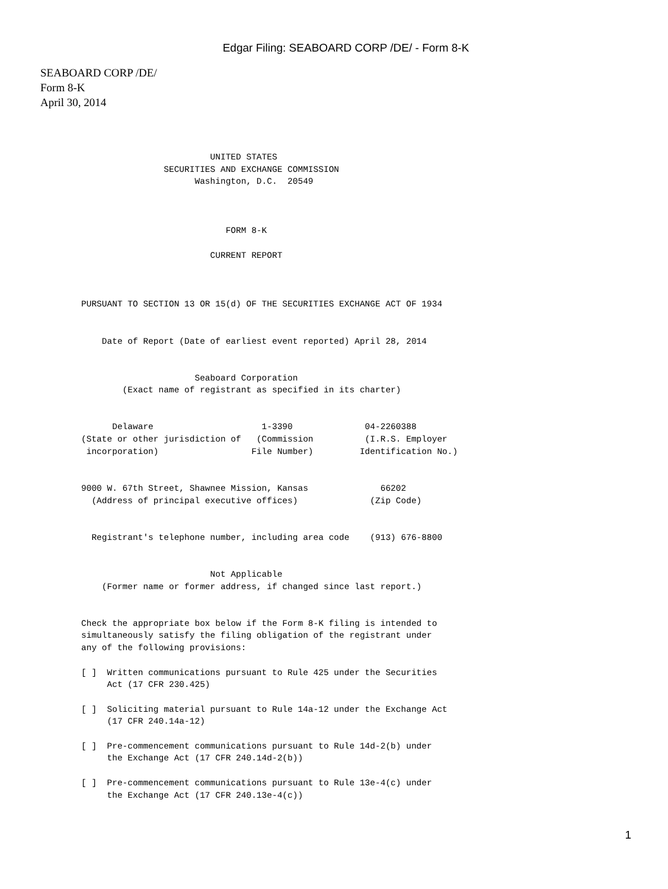Edgar Filing: SEABOARD CORP /DE/ - Form 8-K
SEABOARD CORP /DE/
Form 8-K
April 30, 2014
                         UNITED STATES
                SECURITIES AND EXCHANGE COMMISSION
                      Washington, D.C.  20549



                            FORM 8-K

                         CURRENT REPORT



PURSUANT TO SECTION 13 OR 15(d) OF THE SECURITIES EXCHANGE ACT OF 1934


    Date of Report (Date of earliest event reported) April 28, 2014


                      Seaboard Corporation
        (Exact name of registrant as specified in its charter)


      Delaware                     1-3390              04-2260388
(State or other jurisdiction of   (Commission          (I.R.S. Employer
 incorporation)                  File Number)         Identification No.)


9000 W. 67th Street, Shawnee Mission, Kansas              66202
  (Address of principal executive offices)              (Zip Code)


  Registrant's telephone number, including area code    (913) 676-8800


                         Not Applicable
    (Former name or former address, if changed since last report.)


Check the appropriate box below if the Form 8-K filing is intended to
simultaneously satisfy the filing obligation of the registrant under
any of the following provisions:

[ ]  Written communications pursuant to Rule 425 under the Securities
     Act (17 CFR 230.425)

[ ]  Soliciting material pursuant to Rule 14a-12 under the Exchange Act
     (17 CFR 240.14a-12)

[ ]  Pre-commencement communications pursuant to Rule 14d-2(b) under
     the Exchange Act (17 CFR 240.14d-2(b))

[ ]  Pre-commencement communications pursuant to Rule 13e-4(c) under
     the Exchange Act (17 CFR 240.13e-4(c))
1